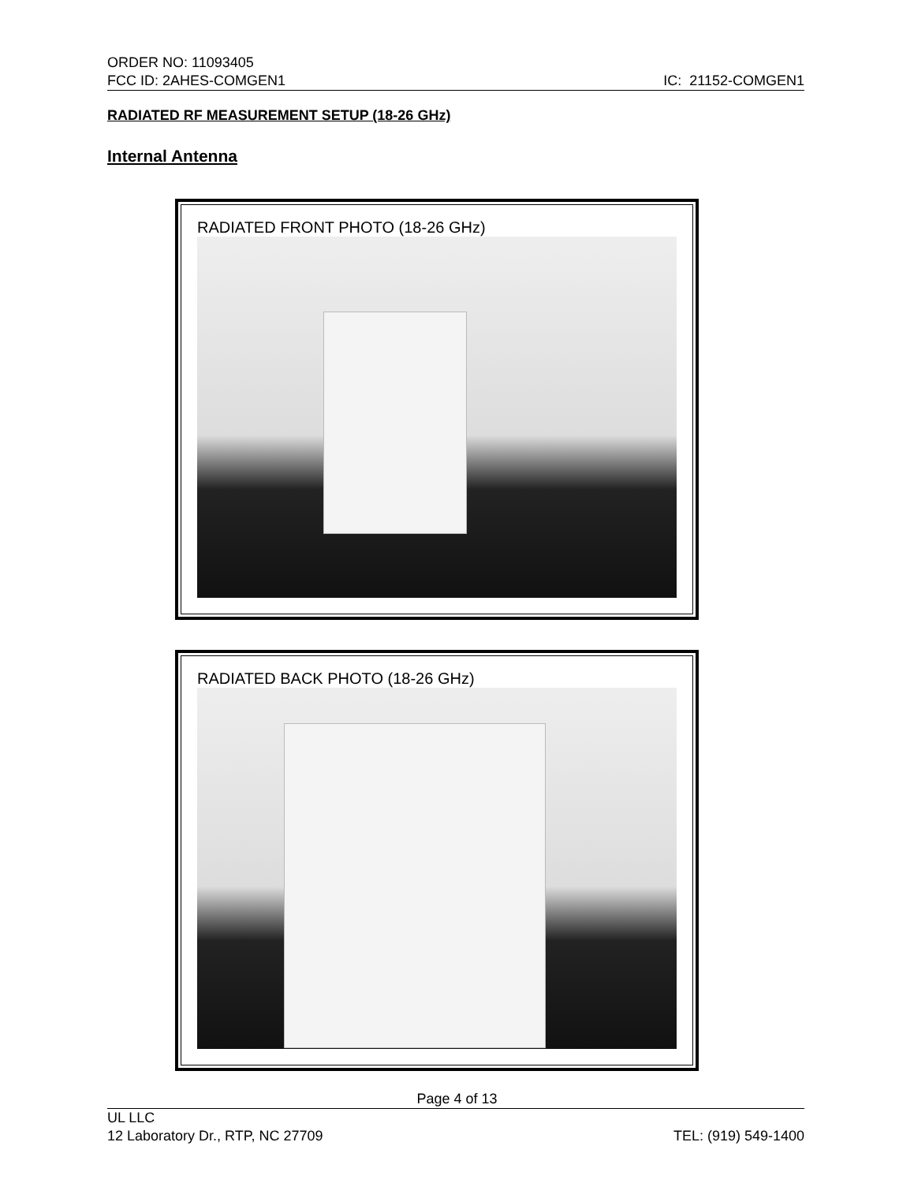ORDER NO: 11093405
FCC ID: 2AHES-COMGEN1 IC: 21152-COMGEN1
RADIATED RF MEASUREMENT SETUP (18-26 GHz)
Internal Antenna
RADIATED FRONT PHOTO (18-26 GHz)
RADIATED BACK PHOTO (18-26 GHz)
Page 4 of 13
UL LLC
12 Laboratory Dr., RTP, NC 27709 TEL: (919) 549-1400